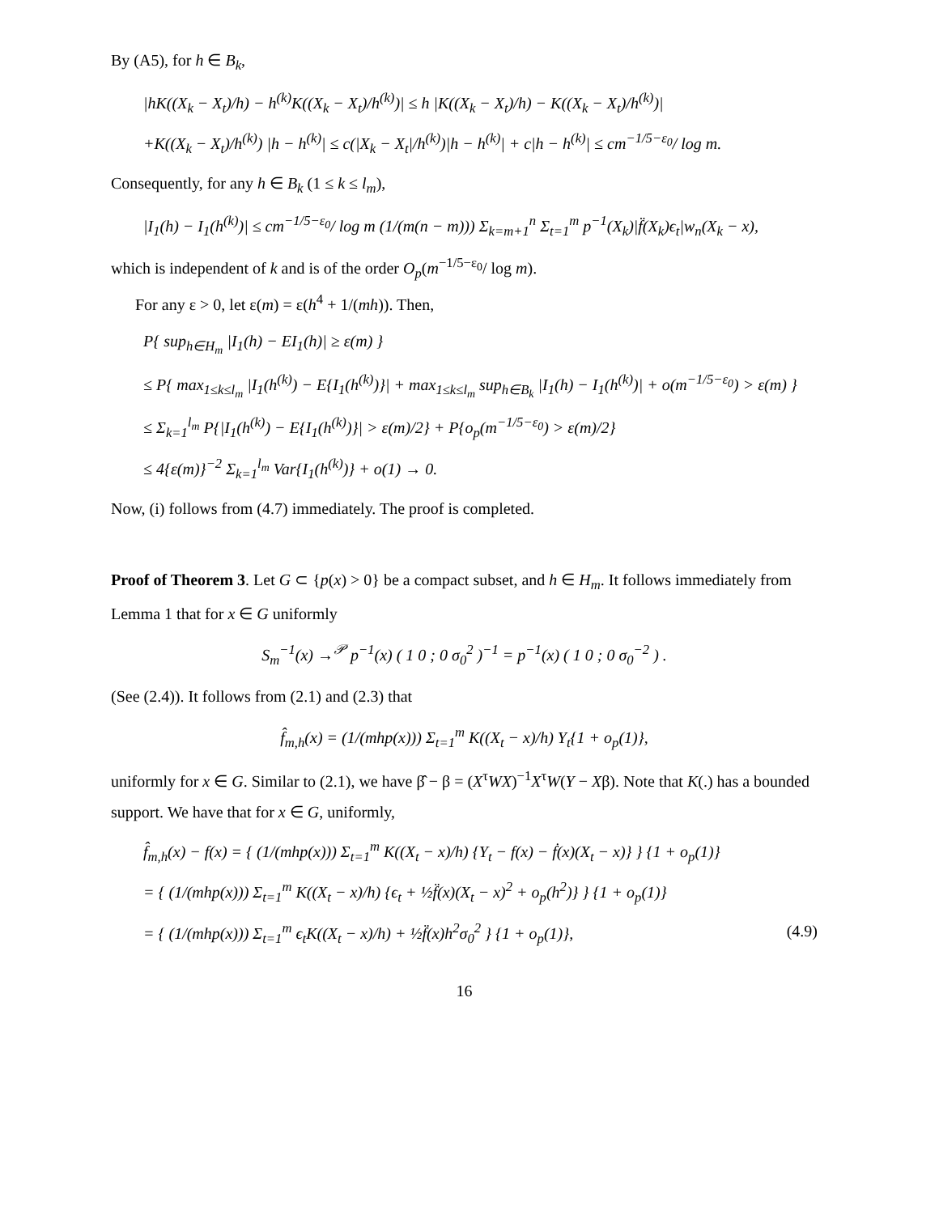By (A5), for h ∈ B<sub>k</sub>,
|hK((X<sub>k</sub> − X<sub>t</sub>)/h) − h<sup>(k)</sup>K((X<sub>k</sub> − X<sub>t</sub>)/h<sup>(k)</sup>)| ≤ h |K((X<sub>k</sub> − X<sub>t</sub>)/h) − K((X<sub>k</sub> − X<sub>t</sub>)/h<sup>(k)</sup>)|
+K((X<sub>k</sub> − X<sub>t</sub>)/h<sup>(k)</sup>) |h − h<sup>(k)</sup>| ≤ c(|X<sub>k</sub> − X<sub>t</sub>|/h<sup>(k)</sup>)|h − h<sup>(k)</sup>| + c|h − h<sup>(k)</sup>| ≤ cm<sup>−1/5−ε<sub>0</sub></sup>/ log m.
Consequently, for any h ∈ B<sub>k</sub> (1 ≤ k ≤ l<sub>m</sub>),
|I<sub>1</sub>(h) − I<sub>1</sub>(h<sup>(k)</sup>)| ≤ cm<sup>−1/5−ε<sub>0</sub></sup>/ log m (1/(m(n − m))) Σ<sub>k=m+1</sub><sup>n</sup> Σ<sub>t=1</sub><sup>m</sup> p<sup>−1</sup>(X<sub>k</sub>)|f̈(X<sub>k</sub>)ϵ<sub>t</sub>|w<sub>n</sub>(X<sub>k</sub> − x),
which is independent of k and is of the order O<sub>p</sub>(m<sup>−1/5−ε<sub>0</sub></sup>/ log m).
For any ε > 0, let ε(m) = ε(h<sup>4</sup> + 1/(mh)). Then,
P{ sup<sub>h∈H<sub>m</sub></sub> |I<sub>1</sub>(h) − EI<sub>1</sub>(h)| ≥ ε(m) }
≤ P{ max<sub>1≤k≤l<sub>m</sub></sub> |I<sub>1</sub>(h<sup>(k)</sup>) − E{I<sub>1</sub>(h<sup>(k)</sup>)}| + max<sub>1≤k≤l<sub>m</sub></sub> sup<sub>h∈B<sub>k</sub></sub> |I<sub>1</sub>(h) − I<sub>1</sub>(h<sup>(k)</sup>)| + o(m<sup>−1/5−ε<sub>0</sub></sup>) > ε(m) }
≤ Σ<sub>k=1</sub><sup>l<sub>m</sub></sup> P{|I<sub>1</sub>(h<sup>(k)</sup>) − E{I<sub>1</sub>(h<sup>(k)</sup>)}| > ε(m)/2} + P{o<sub>p</sub>(m<sup>−1/5−ε<sub>0</sub></sup>) > ε(m)/2}
≤ 4{ε(m)}<sup>−2</sup> Σ<sub>k=1</sub><sup>l<sub>m</sub></sup> Var{I<sub>1</sub>(h<sup>(k)</sup>)} + o(1) → 0.
Now, (i) follows from (4.7) immediately. The proof is completed.
Proof of Theorem 3. Let G ⊂ {p(x) > 0} be a compact subset, and h ∈ H<sub>m</sub>. It follows immediately from Lemma 1 that for x ∈ G uniformly
S<sub>m</sub><sup>−1</sup>(x) →<sup>𝒫</sup> p<sup>−1</sup>(x) ( 1 0 ; 0 σ<sub>0</sub><sup>2</sup> )<sup>−1</sup> = p<sup>−1</sup>(x) ( 1 0 ; 0 σ<sub>0</sub><sup>−2</sup> ) .
(See (2.4)). It follows from (2.1) and (2.3) that
f̂<sub>m,h</sub>(x) = (1/(mhp(x))) Σ<sub>t=1</sub><sup>m</sup> K((X<sub>t</sub> − x)/h) Y<sub>t</sub>{1 + o<sub>p</sub>(1)},
uniformly for x ∈ G. Similar to (2.1), we have β̂ − β = (X<sup>τ</sup>WX)<sup>−1</sup>X<sup>τ</sup>W(Y − Xβ). Note that K(.) has a bounded support. We have that for x ∈ G, uniformly,
f̂<sub>m,h</sub>(x) − f(x) = { (1/(mhp(x))) Σ<sub>t=1</sub><sup>m</sup> K((X<sub>t</sub> − x)/h) {Y<sub>t</sub> − f(x) − ḟ(x)(X<sub>t</sub> − x)} } {1 + o<sub>p</sub>(1)}
= { (1/(mhp(x))) Σ<sub>t=1</sub><sup>m</sup> K((X<sub>t</sub> − x)/h) {ϵ<sub>t</sub> + ½f̈(x)(X<sub>t</sub> − x)<sup>2</sup> + o<sub>p</sub>(h<sup>2</sup>)} } {1 + o<sub>p</sub>(1)}
= { (1/(mhp(x))) Σ<sub>t=1</sub><sup>m</sup> ϵ<sub>t</sub>K((X<sub>t</sub> − x)/h) + ½f̈(x)h<sup>2</sup>σ<sub>0</sub><sup>2</sup> } {1 + o<sub>p</sub>(1)}, (4.9)
16